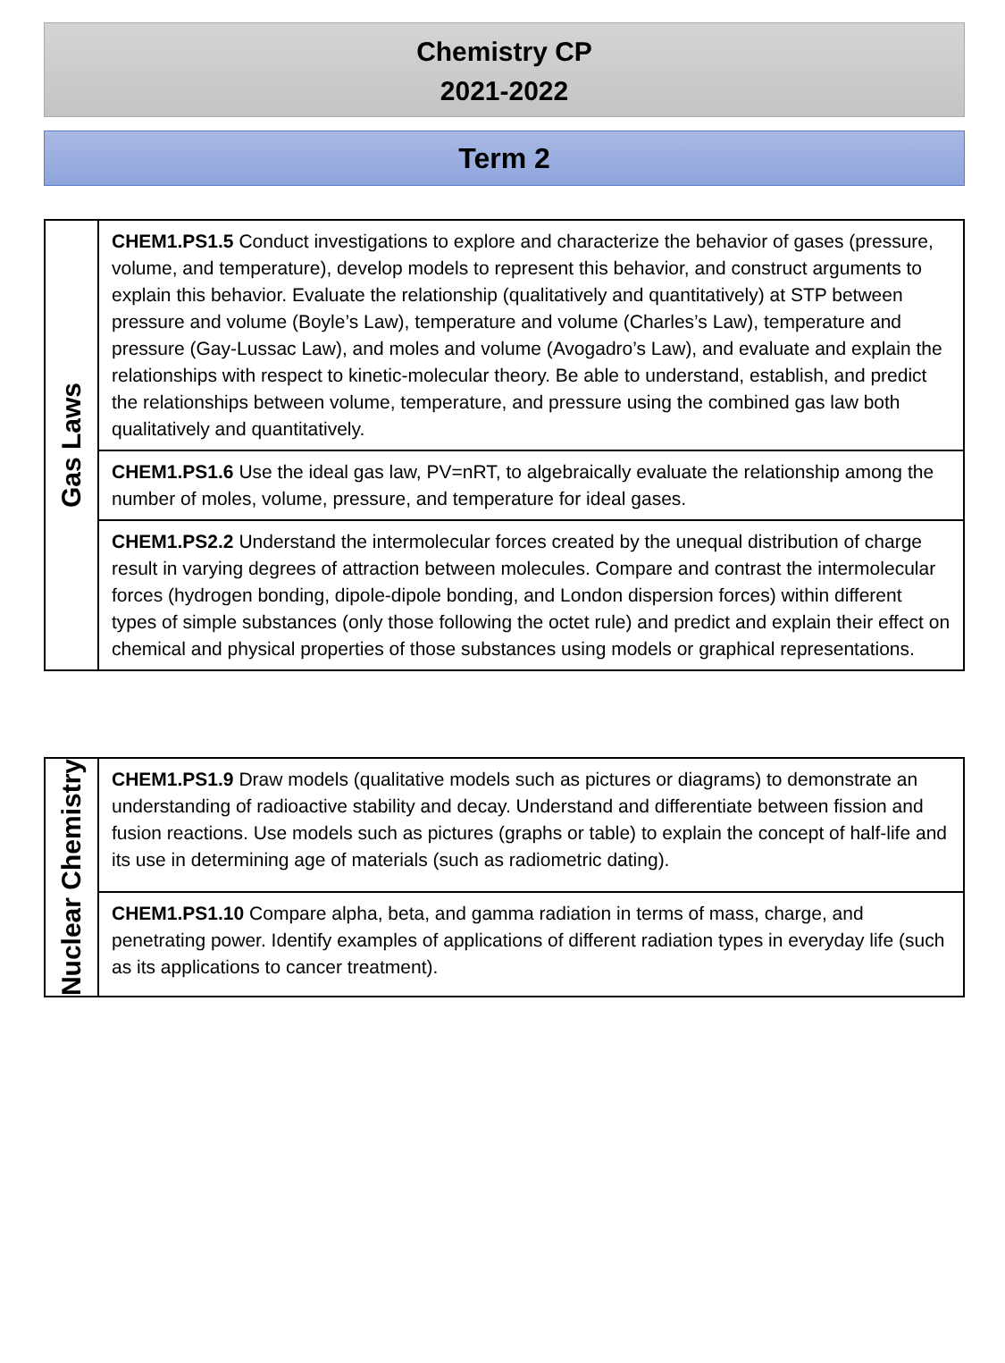Chemistry CP
2021-2022
Term 2
| Gas Laws | CHEM1.PS1.5 Conduct investigations to explore and characterize the behavior of gases (pressure, volume, and temperature), develop models to represent this behavior, and construct arguments to explain this behavior. Evaluate the relationship (qualitatively and quantitatively) at STP between pressure and volume (Boyle’s Law), temperature and volume (Charles’s Law), temperature and pressure (Gay-Lussac Law), and moles and volume (Avogadro’s Law), and evaluate and explain the relationships with respect to kinetic-molecular theory. Be able to understand, establish, and predict the relationships between volume, temperature, and pressure using the combined gas law both qualitatively and quantitatively. |
| | CHEM1.PS1.6 Use the ideal gas law, PV=nRT, to algebraically evaluate the relationship among the number of moles, volume, pressure, and temperature for ideal gases. |
| | CHEM1.PS2.2 Understand the intermolecular forces created by the unequal distribution of charge result in varying degrees of attraction between molecules. Compare and contrast the intermolecular forces (hydrogen bonding, dipole-dipole bonding, and London dispersion forces) within different types of simple substances (only those following the octet rule) and predict and explain their effect on chemical and physical properties of those substances using models or graphical representations. |
| Nuclear Chemistry | CHEM1.PS1.9 Draw models (qualitative models such as pictures or diagrams) to demonstrate an understanding of radioactive stability and decay. Understand and differentiate between fission and fusion reactions. Use models such as pictures (graphs or table) to explain the concept of half-life and its use in determining age of materials (such as radiometric dating). |
| | CHEM1.PS1.10 Compare alpha, beta, and gamma radiation in terms of mass, charge, and penetrating power. Identify examples of applications of different radiation types in everyday life (such as its applications to cancer treatment). |